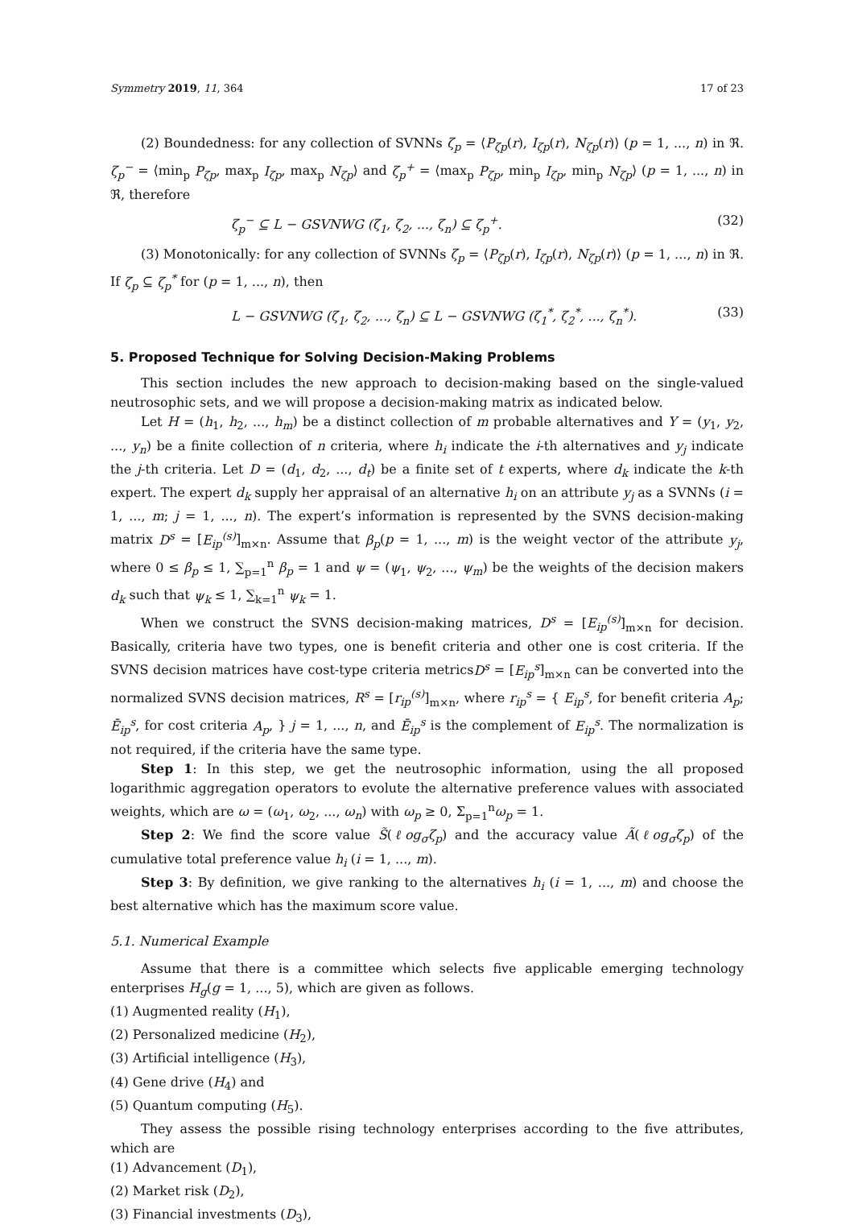Symmetry 2019, 11, 364 17 of 23
(2) Boundedness: for any collection of SVNNs ζ<sub>p</sub> = ⟨P<sub>ζp</sub>(r), I<sub>ζp</sub>(r), N<sub>ζp</sub>(r)⟩ (p = 1, ..., n) in ℜ. ζ<sub>p</sub><sup>−</sup> = ⟨min<sub>p</sub> P<sub>ζp</sub>, max<sub>p</sub> I<sub>ζp</sub>, max<sub>p</sub> N<sub>ζp</sub>⟩ and ζ<sub>p</sub><sup>+</sup> = ⟨max<sub>p</sub> P<sub>ζp</sub>, min<sub>p</sub> I<sub>ζp</sub>, min<sub>p</sub> N<sub>ζp</sub>⟩ (p = 1, ..., n) in ℜ, therefore
ζ<sub>p</sub><sup>−</sup> ⊆ L − GSVNWG (ζ<sub>1</sub>, ζ<sub>2</sub>, ..., ζ<sub>n</sub>) ⊆ ζ<sub>p</sub><sup>+</sup>. (32)
(3) Monotonically: for any collection of SVNNs ζ<sub>p</sub> = ⟨P<sub>ζp</sub>(r), I<sub>ζp</sub>(r), N<sub>ζp</sub>(r)⟩ (p = 1, ..., n) in ℜ. If ζ<sub>p</sub> ⊆ ζ<sub>p</sub><sup>*</sup> for (p = 1, ..., n), then
L − GSVNWG (ζ<sub>1</sub>, ζ<sub>2</sub>, ..., ζ<sub>n</sub>) ⊆ L − GSVNWG (ζ<sub>1</sub><sup>*</sup>, ζ<sub>2</sub><sup>*</sup>, ..., ζ<sub>n</sub><sup>*</sup>). (33)
5. Proposed Technique for Solving Decision-Making Problems
This section includes the new approach to decision-making based on the single-valued neutrosophic sets, and we will propose a decision-making matrix as indicated below.
Let H = (h<sub>1</sub>, h<sub>2</sub>, ..., h<sub>m</sub>) be a distinct collection of m probable alternatives and Y = (y<sub>1</sub>, y<sub>2</sub>, ..., y<sub>n</sub>) be a finite collection of n criteria, where h<sub>i</sub> indicate the i-th alternatives and y<sub>j</sub> indicate the j-th criteria. Let D = (d<sub>1</sub>, d<sub>2</sub>, ..., d<sub>t</sub>) be a finite set of t experts, where d<sub>k</sub> indicate the k-th expert. The expert d<sub>k</sub> supply her appraisal of an alternative h<sub>i</sub> on an attribute y<sub>j</sub> as a SVNNs (i = 1, ..., m; j = 1, ..., n). The expert’s information is represented by the SVNS decision-making matrix D<sup>s</sup> = [E<sub>ip</sub><sup>(s)</sup>]<sub>m×n</sub>. Assume that β<sub>p</sub>(p = 1, ..., m) is the weight vector of the attribute y<sub>j</sub>, where 0 ≤ β<sub>p</sub> ≤ 1, ∑<sub>p=1</sub><sup>n</sup> β<sub>p</sub> = 1 and ψ = (ψ<sub>1</sub>, ψ<sub>2</sub>, ..., ψ<sub>m</sub>) be the weights of the decision makers d<sub>k</sub> such that ψ<sub>k</sub> ≤ 1, ∑<sub>k=1</sub><sup>n</sup> ψ<sub>k</sub> = 1.
When we construct the SVNS decision-making matrices, D<sup>s</sup> = [E<sub>ip</sub><sup>(s)</sup>]<sub>m×n</sub> for decision. Basically, criteria have two types, one is benefit criteria and other one is cost criteria. If the SVNS decision matrices have cost-type criteria metricsD<sup>s</sup> = [E<sub>ip</sub><sup>s</sup>]<sub>m×n</sub> can be converted into the normalized SVNS decision matrices, R<sup>s</sup> = [r<sub>ip</sub><sup>(s)</sup>]<sub>m×n</sub>, where r<sub>ip</sub><sup>s</sup> = { E<sub>ip</sub><sup>s</sup>, for benefit criteria A<sub>p</sub>; Ē<sub>ip</sub><sup>s</sup>, for cost criteria A<sub>p</sub>, } j = 1, ..., n, and Ē<sub>ip</sub><sup>s</sup> is the complement of E<sub>ip</sub><sup>s</sup>. The normalization is not required, if the criteria have the same type.
Step 1: In this step, we get the neutrosophic information, using the all proposed logarithmic aggregation operators to evolute the alternative preference values with associated weights, which are ω = (ω<sub>1</sub>, ω<sub>2</sub>, ..., ω<sub>n</sub>) with ω<sub>p</sub> ≥ 0, Σ<sub>p=1</sub><sup>n</sup>ω<sub>p</sub> = 1.
Step 2: We find the score value S̃(ℓog<sub>σ</sub>ζ<sub>p</sub>) and the accuracy value Ã(ℓog<sub>σ</sub>ζ<sub>p</sub>) of the cumulative total preference value h<sub>i</sub> (i = 1, ..., m).
Step 3: By definition, we give ranking to the alternatives h<sub>i</sub> (i = 1, ..., m) and choose the best alternative which has the maximum score value.
5.1. Numerical Example
Assume that there is a committee which selects five applicable emerging technology enterprises H<sub>g</sub>(g = 1, ..., 5), which are given as follows.
(1) Augmented reality (H<sub>1</sub>),
(2) Personalized medicine (H<sub>2</sub>),
(3) Artificial intelligence (H<sub>3</sub>),
(4) Gene drive (H<sub>4</sub>) and
(5) Quantum computing (H<sub>5</sub>).
They assess the possible rising technology enterprises according to the five attributes, which are
(1) Advancement (D<sub>1</sub>),
(2) Market risk (D<sub>2</sub>),
(3) Financial investments (D<sub>3</sub>),